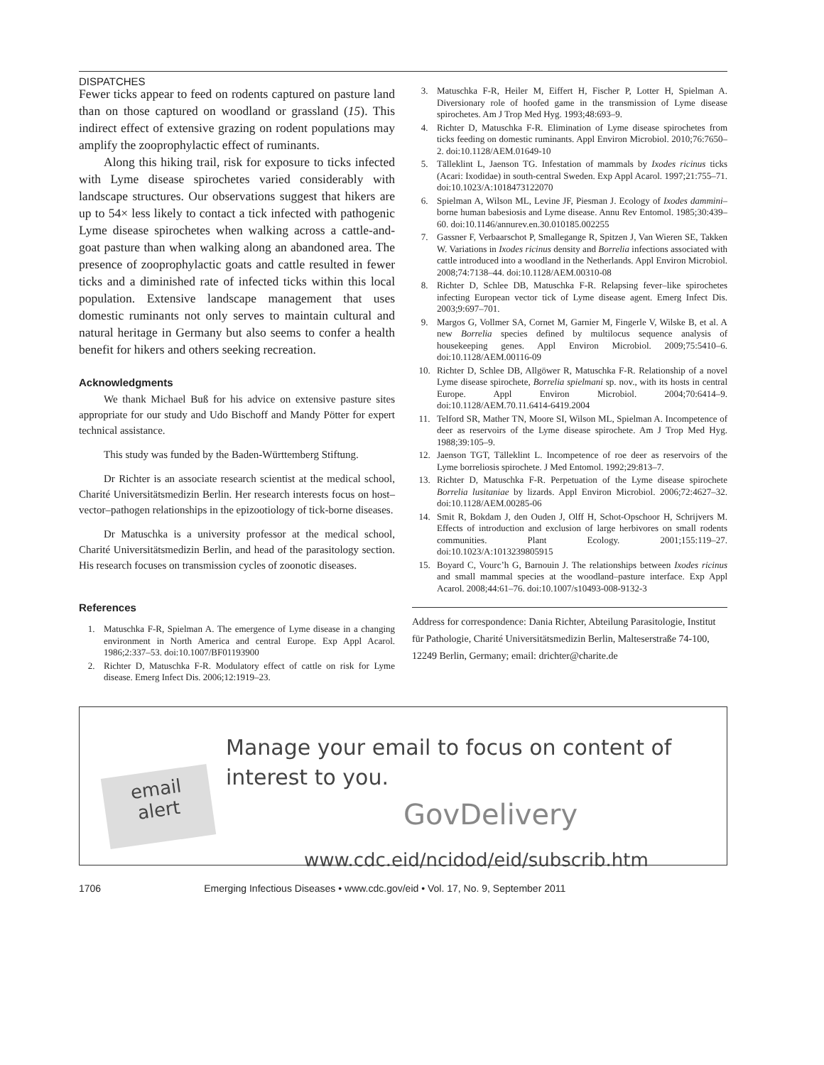DISPATCHES
Fewer ticks appear to feed on rodents captured on pasture land than on those captured on woodland or grassland (15). This indirect effect of extensive grazing on rodent populations may amplify the zooprophylactic effect of ruminants.
Along this hiking trail, risk for exposure to ticks infected with Lyme disease spirochetes varied considerably with landscape structures. Our observations suggest that hikers are up to 54× less likely to contact a tick infected with pathogenic Lyme disease spirochetes when walking across a cattle-and-goat pasture than when walking along an abandoned area. The presence of zooprophylactic goats and cattle resulted in fewer ticks and a diminished rate of infected ticks within this local population. Extensive landscape management that uses domestic ruminants not only serves to maintain cultural and natural heritage in Germany but also seems to confer a health benefit for hikers and others seeking recreation.
Acknowledgments
We thank Michael Buß for his advice on extensive pasture sites appropriate for our study and Udo Bischoff and Mandy Pötter for expert technical assistance.
This study was funded by the Baden-Württemberg Stiftung.
Dr Richter is an associate research scientist at the medical school, Charité Universitätsmedizin Berlin. Her research interests focus on host–vector–pathogen relationships in the epizootiology of tick-borne diseases.
Dr Matuschka is a university professor at the medical school, Charité Universitätsmedizin Berlin, and head of the parasitology section. His research focuses on transmission cycles of zoonotic diseases.
References
1. Matuschka F-R, Spielman A. The emergence of Lyme disease in a changing environment in North America and central Europe. Exp Appl Acarol. 1986;2:337–53. doi:10.1007/BF01193900
2. Richter D, Matuschka F-R. Modulatory effect of cattle on risk for Lyme disease. Emerg Infect Dis. 2006;12:1919–23.
3. Matuschka F-R, Heiler M, Eiffert H, Fischer P, Lotter H, Spielman A. Diversionary role of hoofed game in the transmission of Lyme disease spirochetes. Am J Trop Med Hyg. 1993;48:693–9.
4. Richter D, Matuschka F-R. Elimination of Lyme disease spirochetes from ticks feeding on domestic ruminants. Appl Environ Microbiol. 2010;76:7650–2. doi:10.1128/AEM.01649-10
5. Tälleklint L, Jaenson TG. Infestation of mammals by Ixodes ricinus ticks (Acari: Ixodidae) in south-central Sweden. Exp Appl Acarol. 1997;21:755–71. doi:10.1023/A:1018473122070
6. Spielman A, Wilson ML, Levine JF, Piesman J. Ecology of Ixodes dammini–borne human babesiosis and Lyme disease. Annu Rev Entomol. 1985;30:439–60. doi:10.1146/annurev.en.30.010185.002255
7. Gassner F, Verbaarschot P, Smallegange R, Spitzen J, Van Wieren SE, Takken W. Variations in Ixodes ricinus density and Borrelia infections associated with cattle introduced into a woodland in the Netherlands. Appl Environ Microbiol. 2008;74:7138–44. doi:10.1128/AEM.00310-08
8. Richter D, Schlee DB, Matuschka F-R. Relapsing fever–like spirochetes infecting European vector tick of Lyme disease agent. Emerg Infect Dis. 2003;9:697–701.
9. Margos G, Vollmer SA, Cornet M, Garnier M, Fingerle V, Wilske B, et al. A new Borrelia species defined by multilocus sequence analysis of housekeeping genes. Appl Environ Microbiol. 2009;75:5410–6. doi:10.1128/AEM.00116-09
10. Richter D, Schlee DB, Allgöwer R, Matuschka F-R. Relationship of a novel Lyme disease spirochete, Borrelia spielmani sp. nov., with its hosts in central Europe. Appl Environ Microbiol. 2004;70:6414–9. doi:10.1128/AEM.70.11.6414-6419.2004
11. Telford SR, Mather TN, Moore SI, Wilson ML, Spielman A. Incompetence of deer as reservoirs of the Lyme disease spirochete. Am J Trop Med Hyg. 1988;39:105–9.
12. Jaenson TGT, Tälleklint L. Incompetence of roe deer as reservoirs of the Lyme borreliosis spirochete. J Med Entomol. 1992;29:813–7.
13. Richter D, Matuschka F-R. Perpetuation of the Lyme disease spirochete Borrelia lusitaniae by lizards. Appl Environ Microbiol. 2006;72:4627–32. doi:10.1128/AEM.00285-06
14. Smit R, Bokdam J, den Ouden J, Olff H, Schot-Opschoor H, Schrijvers M. Effects of introduction and exclusion of large herbivores on small rodents communities. Plant Ecology. 2001;155:119–27. doi:10.1023/A:1013239805915
15. Boyard C, Vourc’h G, Barnouin J. The relationships between Ixodes ricinus and small mammal species at the woodland–pasture interface. Exp Appl Acarol. 2008;44:61–76. doi:10.1007/s10493-008-9132-3
Address for correspondence: Dania Richter, Abteilung Parasitologie, Institut für Pathologie, Charité Universitätsmedizin Berlin, Malteserstraße 74-100, 12249 Berlin, Germany; email: drichter@charite.de
email
alert
Manage your email to focus on content of
interest to you.
GovDelivery
www.cdc.eid/ncidod/eid/subscrib.htm
1706 Emerging Infectious Diseases • www.cdc.gov/eid • Vol. 17, No. 9, September 2011